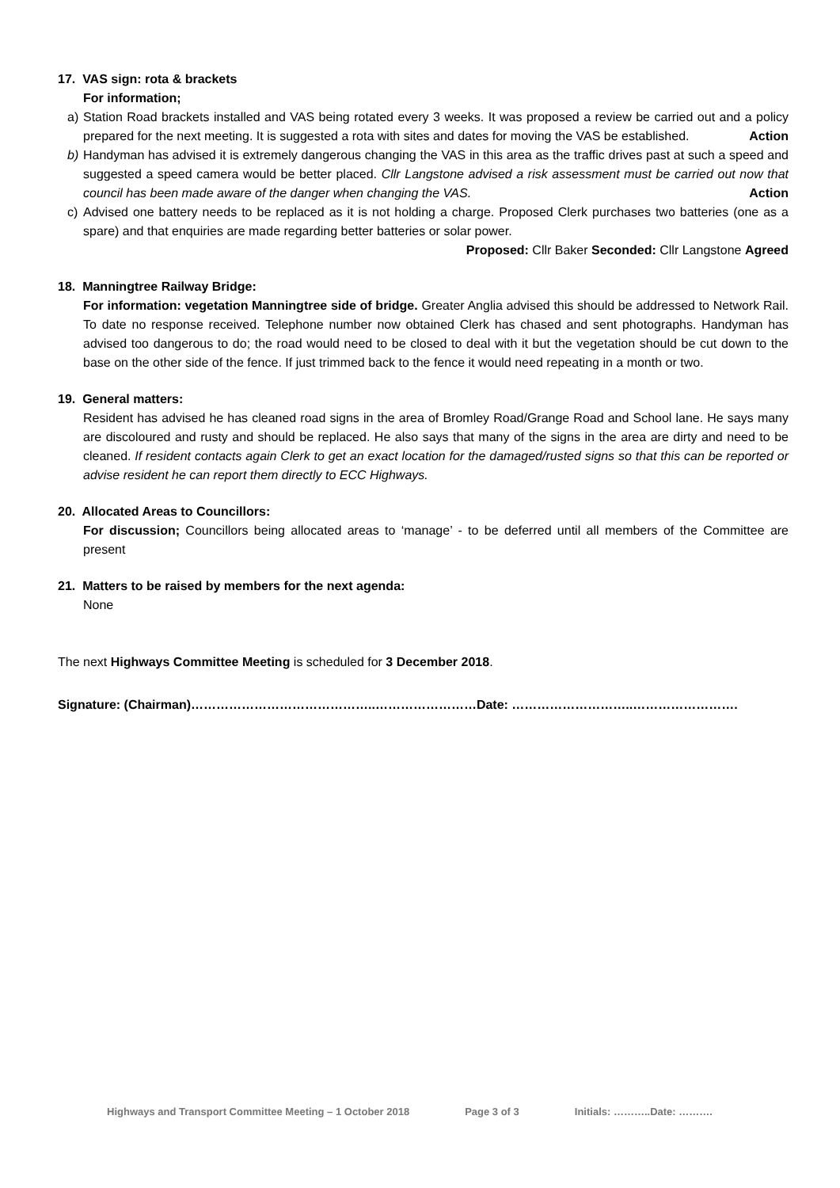17. VAS sign: rota & brackets
For information;
a) Station Road brackets installed and VAS being rotated every 3 weeks. It was proposed a review be carried out and a policy prepared for the next meeting. It is suggested a rota with sites and dates for moving the VAS be established. Action
b) Handyman has advised it is extremely dangerous changing the VAS in this area as the traffic drives past at such a speed and suggested a speed camera would be better placed. Cllr Langstone advised a risk assessment must be carried out now that council has been made aware of the danger when changing the VAS. Action
c) Advised one battery needs to be replaced as it is not holding a charge. Proposed Clerk purchases two batteries (one as a spare) and that enquiries are made regarding better batteries or solar power.
Proposed: Cllr Baker Seconded: Cllr Langstone Agreed
18. Manningtree Railway Bridge:
For information: vegetation Manningtree side of bridge. Greater Anglia advised this should be addressed to Network Rail. To date no response received. Telephone number now obtained Clerk has chased and sent photographs. Handyman has advised too dangerous to do; the road would need to be closed to deal with it but the vegetation should be cut down to the base on the other side of the fence. If just trimmed back to the fence it would need repeating in a month or two.
19. General matters:
Resident has advised he has cleaned road signs in the area of Bromley Road/Grange Road and School lane. He says many are discoloured and rusty and should be replaced. He also says that many of the signs in the area are dirty and need to be cleaned. If resident contacts again Clerk to get an exact location for the damaged/rusted signs so that this can be reported or advise resident he can report them directly to ECC Highways.
20. Allocated Areas to Councillors:
For discussion; Councillors being allocated areas to ‘manage’ - to be deferred until all members of the Committee are present
21. Matters to be raised by members for the next agenda:
None
The next Highways Committee Meeting is scheduled for 3 December 2018.
Signature: (Chairman)……………………………………..……………………Date: ………………………..…………………….
Highways and Transport Committee Meeting – 1 October 2018 Page 3 of 3 Initials: ………..Date: ……….